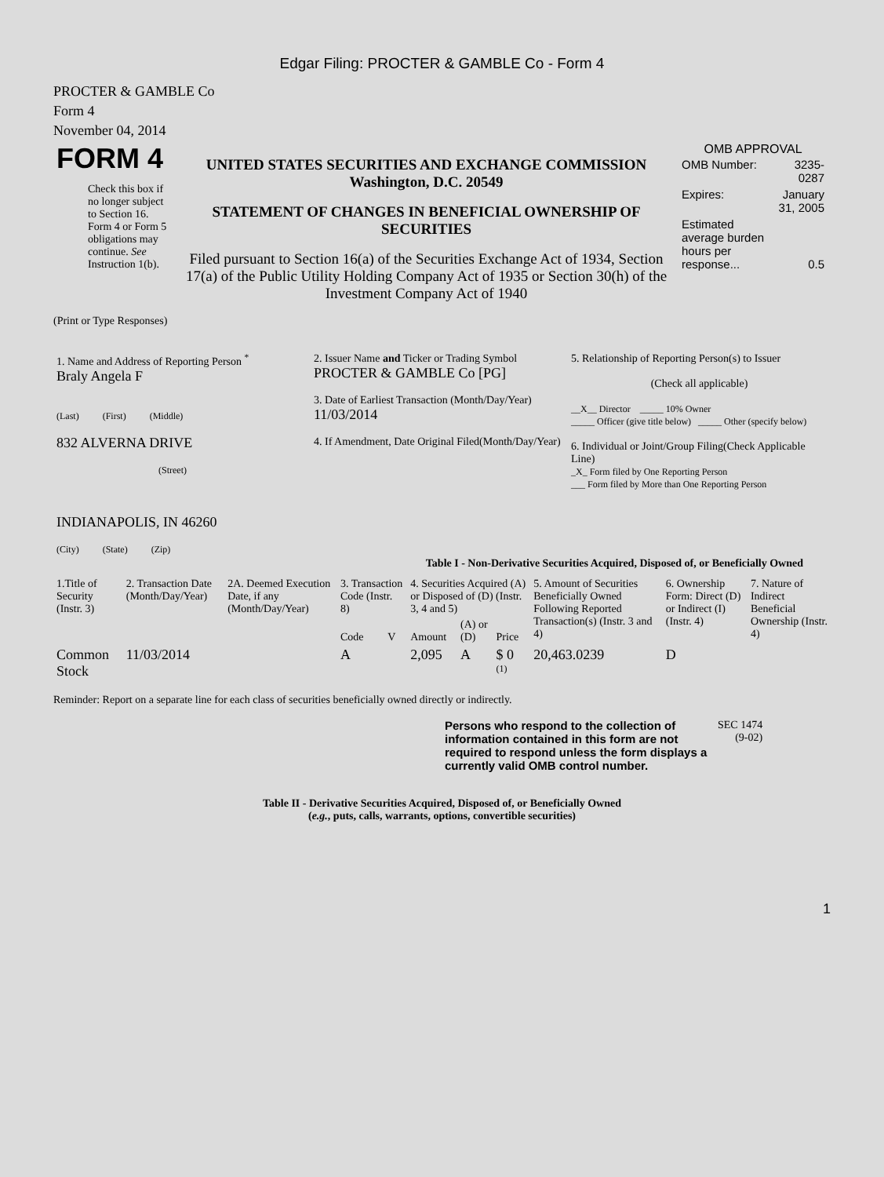Edgar Filing: PROCTER & GAMBLE Co - Form 4
PROCTER & GAMBLE Co
Form 4
November 04, 2014
| FORM 4 Check this box if no longer subject to Section 16. Form 4 or Form 5 obligations may continue. See Instruction 1(b). | UNITED STATES SECURITIES AND EXCHANGE COMMISSION Washington, D.C. 20549 STATEMENT OF CHANGES IN BENEFICIAL OWNERSHIP OF SECURITIES Filed pursuant to Section 16(a) of the Securities Exchange Act of 1934, Section 17(a) of the Public Utility Holding Company Act of 1935 or Section 30(h) of the Investment Company Act of 1940 | OMB APPROVAL / OMB Number: / 3235-0287 / / Expires: / January 31, 2005 / / Estimated average burden hours per response... / 0.5 / |
(Print or Type Responses)
| 1. Name and Address of Reporting Person <sup>*</sup> Braly Angela F (Last) (First) (Middle) 832 ALVERNA DRIVE (Street) INDIANAPOLIS, IN 46260 (City) (State) (Zip) | 2. Issuer Name and Ticker or Trading Symbol PROCTER & GAMBLE Co [PG] 3. Date of Earliest Transaction (Month/Day/Year) 11/03/2014 4. If Amendment, Date Original Filed(Month/Day/Year) | 5. Relationship of Reporting Person(s) to Issuer (Check all applicable) __X__ Director _____ 10% Owner _____ Officer (give title below) _____ Other (specify below) 6. Individual or Joint/Group Filing(Check Applicable Line) _X_ Form filed by One Reporting Person ___ Form filed by More than One Reporting Person |
Table I - Non-Derivative Securities Acquired, Disposed of, or Beneficially Owned
| 1.Title of Security (Instr. 3) | 2. Transaction Date (Month/Day/Year) | 2A. Deemed Execution Date, if any (Month/Day/Year) | 3. Transaction Code (Instr. 8) | | 4. Securities Acquired (A) or Disposed of (D) (Instr. 3, 4 and 5) | | | 5. Amount of Securities Beneficially Owned Following Reported Transaction(s) (Instr. 3 and 4) | 6. Ownership Form: Direct (D) or Indirect (I) (Instr. 4) | 7. Nature of Indirect Beneficial Ownership (Instr. 4) |
| --- | --- | --- | --- | --- | --- | --- | --- | --- | --- | --- |
| | | | Code | V | Amount | (A) or (D) | Price | | | |
| Common Stock | 11/03/2014 | | A | | 2,095 | A | $ 0 <sup>(1)</sup> | 20,463.0239 | D | |
Reminder: Report on a separate line for each class of securities beneficially owned directly or indirectly.
| Persons who respond to the collection of information contained in this form are not required to respond unless the form displays a currently valid OMB control number. | SEC 1474 (9-02) |
Table II - Derivative Securities Acquired, Disposed of, or Beneficially Owned
(e.g., puts, calls, warrants, options, convertible securities)
1